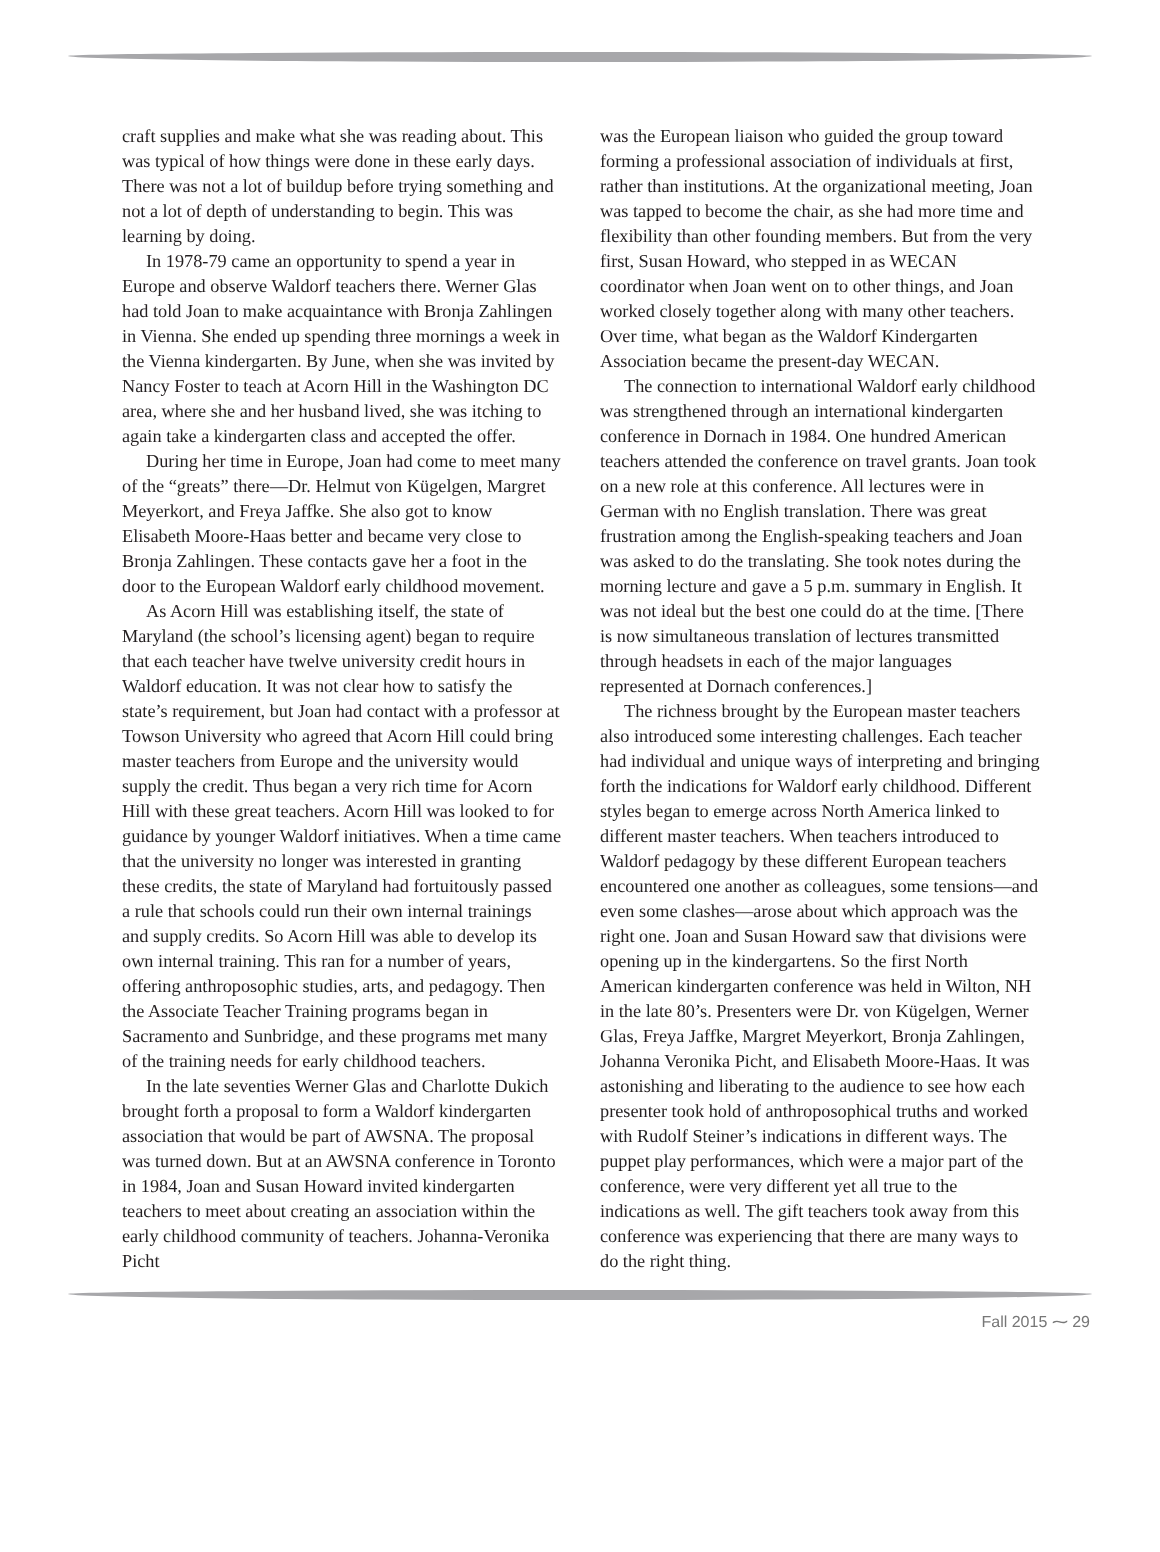craft supplies and make what she was reading about. This was typical of how things were done in these early days. There was not a lot of buildup before trying something and not a lot of depth of understanding to begin. This was learning by doing.
In 1978-79 came an opportunity to spend a year in Europe and observe Waldorf teachers there. Werner Glas had told Joan to make acquaintance with Bronja Zahlingen in Vienna. She ended up spending three mornings a week in the Vienna kindergarten. By June, when she was invited by Nancy Foster to teach at Acorn Hill in the Washington DC area, where she and her husband lived, she was itching to again take a kindergarten class and accepted the offer.
During her time in Europe, Joan had come to meet many of the “greats” there—Dr. Helmut von Kügelgen, Margret Meyerkort, and Freya Jaffke. She also got to know Elisabeth Moore-Haas better and became very close to Bronja Zahlingen. These contacts gave her a foot in the door to the European Waldorf early childhood movement.
As Acorn Hill was establishing itself, the state of Maryland (the school’s licensing agent) began to require that each teacher have twelve university credit hours in Waldorf education. It was not clear how to satisfy the state’s requirement, but Joan had contact with a professor at Towson University who agreed that Acorn Hill could bring master teachers from Europe and the university would supply the credit. Thus began a very rich time for Acorn Hill with these great teachers. Acorn Hill was looked to for guidance by younger Waldorf initiatives. When a time came that the university no longer was interested in granting these credits, the state of Maryland had fortuitously passed a rule that schools could run their own internal trainings and supply credits. So Acorn Hill was able to develop its own internal training. This ran for a number of years, offering anthroposophic studies, arts, and pedagogy. Then the Associate Teacher Training programs began in Sacramento and Sunbridge, and these programs met many of the training needs for early childhood teachers.
In the late seventies Werner Glas and Charlotte Dukich brought forth a proposal to form a Waldorf kindergarten association that would be part of AWSNA. The proposal was turned down. But at an AWSNA conference in Toronto in 1984, Joan and Susan Howard invited kindergarten teachers to meet about creating an association within the early childhood community of teachers. Johanna-Veronika Picht
was the European liaison who guided the group toward forming a professional association of individuals at first, rather than institutions. At the organizational meeting, Joan was tapped to become the chair, as she had more time and flexibility than other founding members. But from the very first, Susan Howard, who stepped in as WECAN coordinator when Joan went on to other things, and Joan worked closely together along with many other teachers. Over time, what began as the Waldorf Kindergarten Association became the present-day WECAN.
The connection to international Waldorf early childhood was strengthened through an international kindergarten conference in Dornach in 1984. One hundred American teachers attended the conference on travel grants. Joan took on a new role at this conference. All lectures were in German with no English translation. There was great frustration among the English-speaking teachers and Joan was asked to do the translating. She took notes during the morning lecture and gave a 5 p.m. summary in English. It was not ideal but the best one could do at the time. [There is now simultaneous translation of lectures transmitted through headsets in each of the major languages represented at Dornach conferences.]
The richness brought by the European master teachers also introduced some interesting challenges. Each teacher had individual and unique ways of interpreting and bringing forth the indications for Waldorf early childhood. Different styles began to emerge across North America linked to different master teachers. When teachers introduced to Waldorf pedagogy by these different European teachers encountered one another as colleagues, some tensions—and even some clashes—arose about which approach was the right one. Joan and Susan Howard saw that divisions were opening up in the kindergartens. So the first North American kindergarten conference was held in Wilton, NH in the late 80’s. Presenters were Dr. von Kügelgen, Werner Glas, Freya Jaffke, Margret Meyerkort, Bronja Zahlingen, Johanna Veronika Picht, and Elisabeth Moore-Haas. It was astonishing and liberating to the audience to see how each presenter took hold of anthroposophical truths and worked with Rudolf Steiner’s indications in different ways. The puppet play performances, which were a major part of the conference, were very different yet all true to the indications as well. The gift teachers took away from this conference was experiencing that there are many ways to do the right thing.
Fall 2015 ⁓ 29